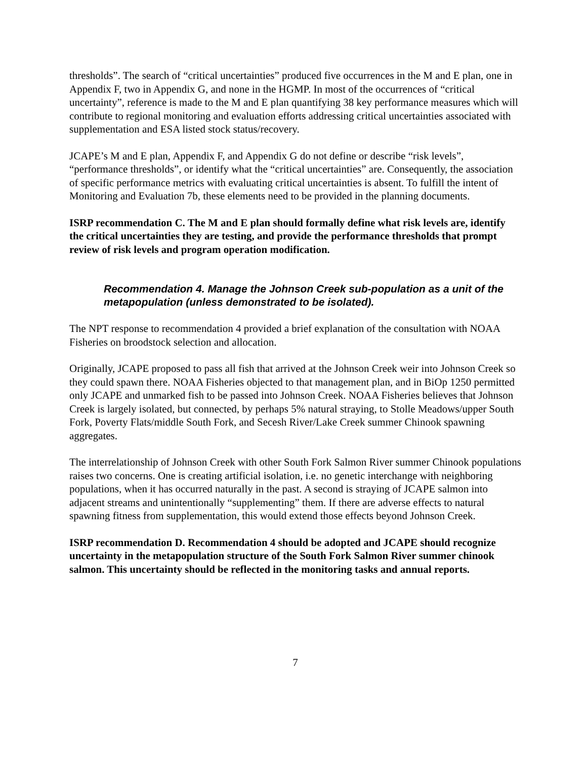thresholds”. The search of “critical uncertainties” produced five occurrences in the M and E plan, one in Appendix F, two in Appendix G, and none in the HGMP. In most of the occurrences of “critical uncertainty”, reference is made to the M and E plan quantifying 38 key performance measures which will contribute to regional monitoring and evaluation efforts addressing critical uncertainties associated with supplementation and ESA listed stock status/recovery.
JCAPE’s M and E plan, Appendix F, and Appendix G do not define or describe “risk levels”, “performance thresholds”, or identify what the “critical uncertainties” are. Consequently, the association of specific performance metrics with evaluating critical uncertainties is absent. To fulfill the intent of Monitoring and Evaluation 7b, these elements need to be provided in the planning documents.
ISRP recommendation C. The M and E plan should formally define what risk levels are, identify the critical uncertainties they are testing, and provide the performance thresholds that prompt review of risk levels and program operation modification.
Recommendation 4. Manage the Johnson Creek sub-population as a unit of the metapopulation (unless demonstrated to be isolated).
The NPT response to recommendation 4 provided a brief explanation of the consultation with NOAA Fisheries on broodstock selection and allocation.
Originally, JCAPE proposed to pass all fish that arrived at the Johnson Creek weir into Johnson Creek so they could spawn there. NOAA Fisheries objected to that management plan, and in BiOp 1250 permitted only JCAPE and unmarked fish to be passed into Johnson Creek. NOAA Fisheries believes that Johnson Creek is largely isolated, but connected, by perhaps 5% natural straying, to Stolle Meadows/upper South Fork, Poverty Flats/middle South Fork, and Secesh River/Lake Creek summer Chinook spawning aggregates.
The interrelationship of Johnson Creek with other South Fork Salmon River summer Chinook populations raises two concerns. One is creating artificial isolation, i.e. no genetic interchange with neighboring populations, when it has occurred naturally in the past. A second is straying of JCAPE salmon into adjacent streams and unintentionally “supplementing” them. If there are adverse effects to natural spawning fitness from supplementation, this would extend those effects beyond Johnson Creek.
ISRP recommendation D. Recommendation 4 should be adopted and JCAPE should recognize uncertainty in the metapopulation structure of the South Fork Salmon River summer chinook salmon. This uncertainty should be reflected in the monitoring tasks and annual reports.
7